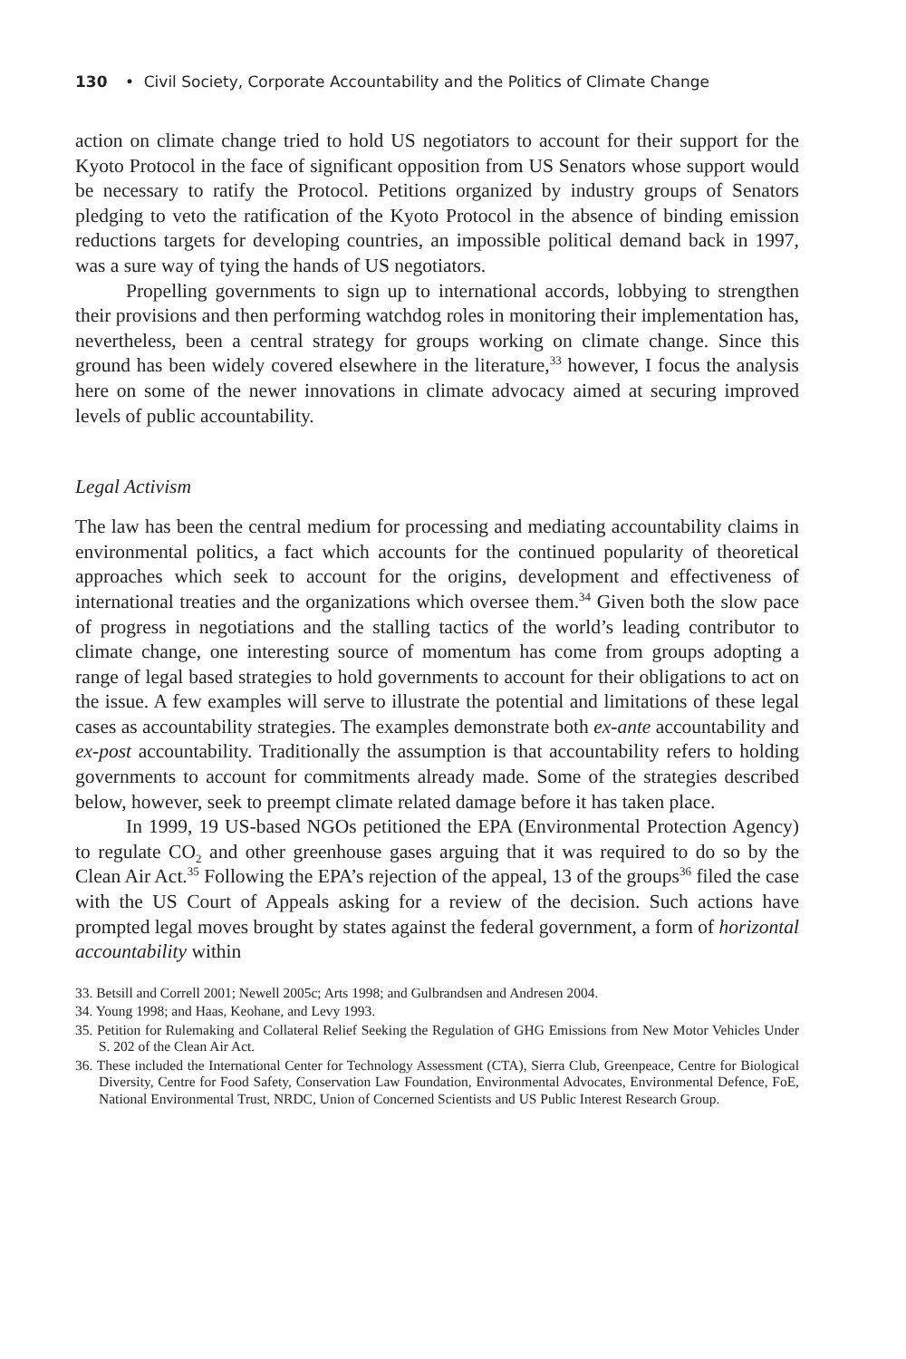130 • Civil Society, Corporate Accountability and the Politics of Climate Change
action on climate change tried to hold US negotiators to account for their support for the Kyoto Protocol in the face of significant opposition from US Senators whose support would be necessary to ratify the Protocol. Petitions organized by industry groups of Senators pledging to veto the ratification of the Kyoto Protocol in the absence of binding emission reductions targets for developing countries, an impossible political demand back in 1997, was a sure way of tying the hands of US negotiators.
Propelling governments to sign up to international accords, lobbying to strengthen their provisions and then performing watchdog roles in monitoring their implementation has, nevertheless, been a central strategy for groups working on climate change. Since this ground has been widely covered elsewhere in the literature,<sup>33</sup> however, I focus the analysis here on some of the newer innovations in climate advocacy aimed at securing improved levels of public accountability.
Legal Activism
The law has been the central medium for processing and mediating accountability claims in environmental politics, a fact which accounts for the continued popularity of theoretical approaches which seek to account for the origins, development and effectiveness of international treaties and the organizations which oversee them.<sup>34</sup> Given both the slow pace of progress in negotiations and the stalling tactics of the world’s leading contributor to climate change, one interesting source of momentum has come from groups adopting a range of legal based strategies to hold governments to account for their obligations to act on the issue. A few examples will serve to illustrate the potential and limitations of these legal cases as accountability strategies. The examples demonstrate both ex-ante accountability and ex-post accountability. Traditionally the assumption is that accountability refers to holding governments to account for commitments already made. Some of the strategies described below, however, seek to preempt climate related damage before it has taken place.
In 1999, 19 US-based NGOs petitioned the EPA (Environmental Protection Agency) to regulate CO<sub>2</sub> and other greenhouse gases arguing that it was required to do so by the Clean Air Act.<sup>35</sup> Following the EPA’s rejection of the appeal, 13 of the groups<sup>36</sup> filed the case with the US Court of Appeals asking for a review of the decision. Such actions have prompted legal moves brought by states against the federal government, a form of horizontal accountability within
33. Betsill and Correll 2001; Newell 2005c; Arts 1998; and Gulbrandsen and Andresen 2004.
34. Young 1998; and Haas, Keohane, and Levy 1993.
35. Petition for Rulemaking and Collateral Relief Seeking the Regulation of GHG Emissions from New Motor Vehicles Under S. 202 of the Clean Air Act.
36. These included the International Center for Technology Assessment (CTA), Sierra Club, Greenpeace, Centre for Biological Diversity, Centre for Food Safety, Conservation Law Foundation, Environmental Advocates, Environmental Defence, FoE, National Environmental Trust, NRDC, Union of Concerned Scientists and US Public Interest Research Group.